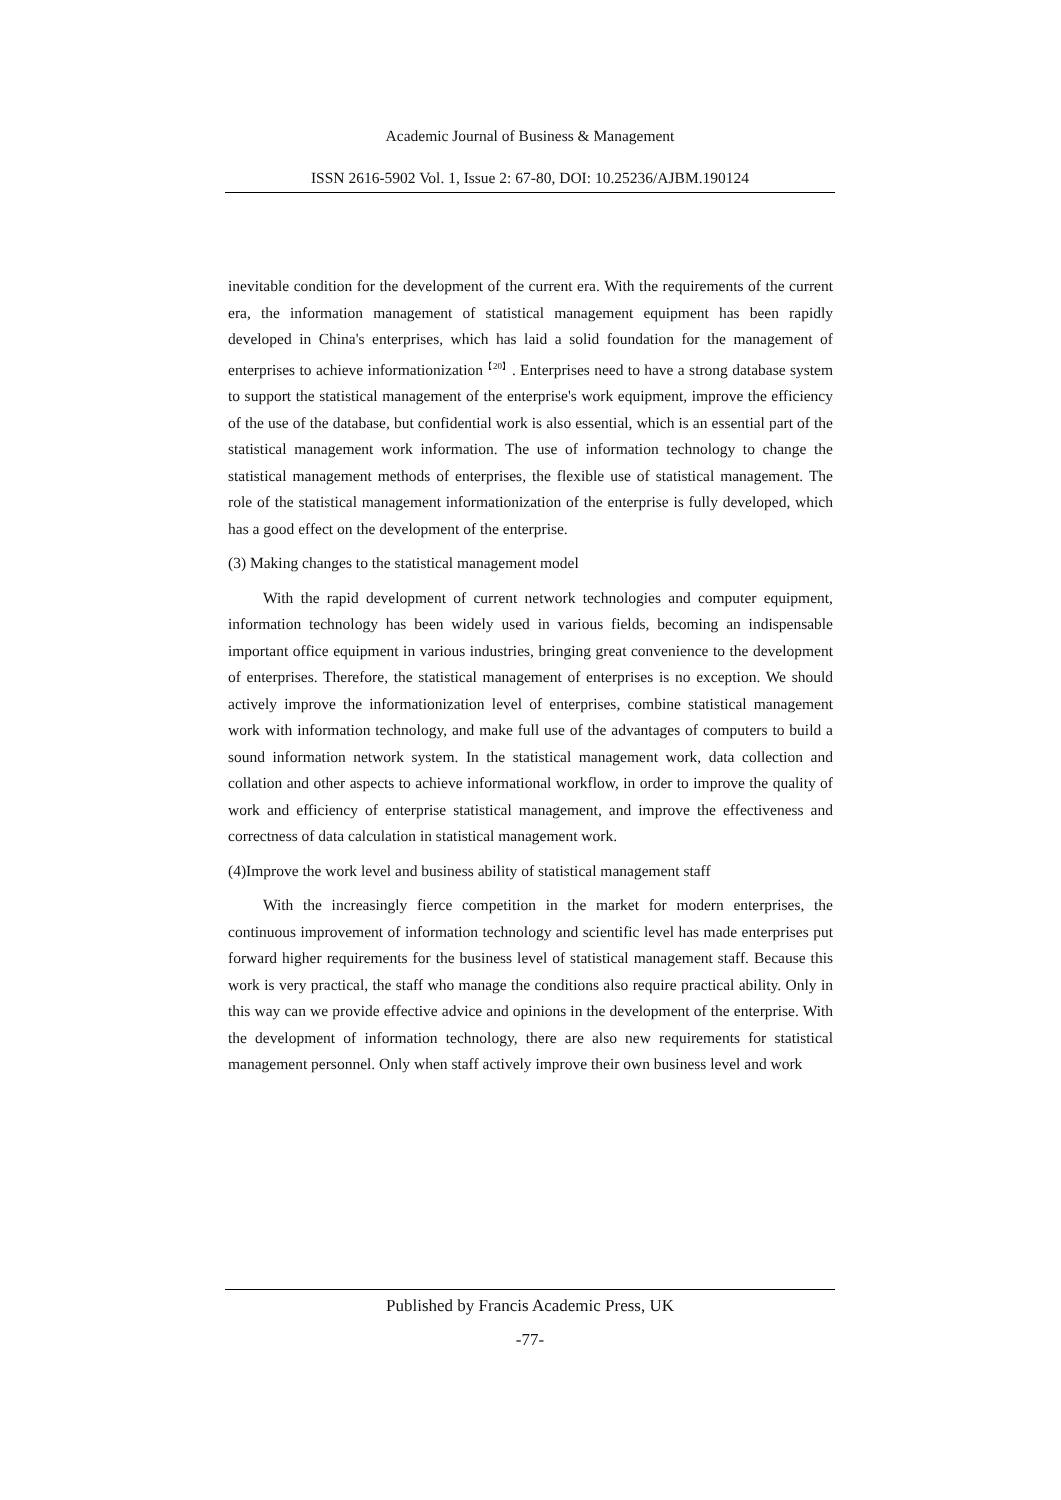Academic Journal of Business & Management
ISSN 2616-5902 Vol. 1, Issue 2: 67-80, DOI: 10.25236/AJBM.190124
inevitable condition for the development of the current era. With the requirements of the current era, the information management of statistical management equipment has been rapidly developed in China's enterprises, which has laid a solid foundation for the management of enterprises to achieve informationization<sup>【20】</sup>. Enterprises need to have a strong database system to support the statistical management of the enterprise's work equipment, improve the efficiency of the use of the database, but confidential work is also essential, which is an essential part of the statistical management work information. The use of information technology to change the statistical management methods of enterprises, the flexible use of statistical management. The role of the statistical management informationization of the enterprise is fully developed, which has a good effect on the development of the enterprise.
(3) Making changes to the statistical management model
With the rapid development of current network technologies and computer equipment, information technology has been widely used in various fields, becoming an indispensable important office equipment in various industries, bringing great convenience to the development of enterprises. Therefore, the statistical management of enterprises is no exception. We should actively improve the informationization level of enterprises, combine statistical management work with information technology, and make full use of the advantages of computers to build a sound information network system. In the statistical management work, data collection and collation and other aspects to achieve informational workflow, in order to improve the quality of work and efficiency of enterprise statistical management, and improve the effectiveness and correctness of data calculation in statistical management work.
(4)Improve the work level and business ability of statistical management staff
With the increasingly fierce competition in the market for modern enterprises, the continuous improvement of information technology and scientific level has made enterprises put forward higher requirements for the business level of statistical management staff. Because this work is very practical, the staff who manage the conditions also require practical ability. Only in this way can we provide effective advice and opinions in the development of the enterprise. With the development of information technology, there are also new requirements for statistical management personnel. Only when staff actively improve their own business level and work
Published by Francis Academic Press, UK
-77-